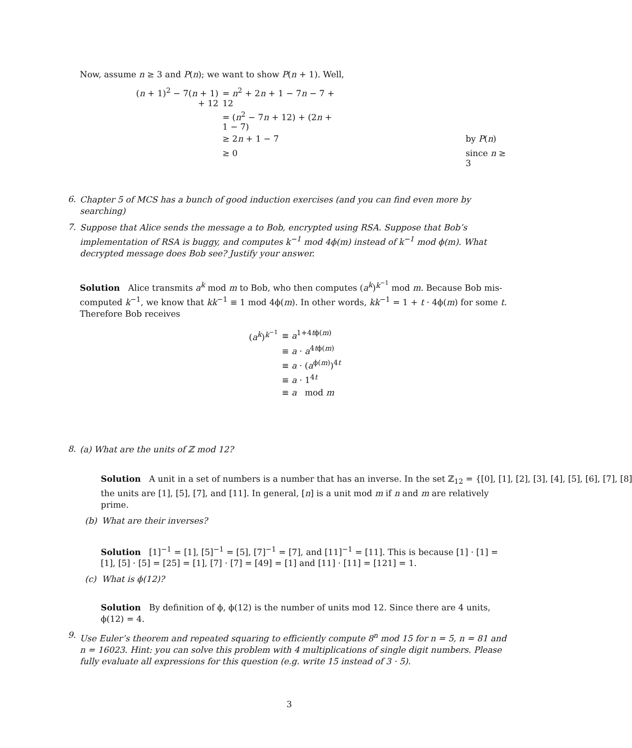Now, assume n ≥ 3 and P(n); we want to show P(n + 1). Well,
| ( n + 1)<sup>2</sup> − 7( n + 1) + 12 | = n<sup>2</sup> + 2 n + 1 − 7 n − 7 + 12 | |
| | = ( n<sup>2</sup> − 7 n + 12) + (2 n + 1 − 7) | |
| | ≥ 2 n + 1 − 7 | by P ( n ) |
| | ≥ 0 | since n ≥ 3 |
6. Chapter 5 of MCS has a bunch of good induction exercises (and you can find even more by searching)
7. Suppose that Alice sends the message a to Bob, encrypted using RSA. Suppose that Bob’s implementation of RSA is buggy, and computes k<sup>−1</sup> mod 4ϕ(m) instead of k<sup>−1</sup> mod ϕ(m). What decrypted message does Bob see? Justify your answer.
Solution Alice transmits a<sup>k</sup> mod m to Bob, who then computes (a<sup>k</sup>)<sup>k<sup>−1</sup></sup> mod m. Because Bob mis-computed k<sup>−1</sup>, we know that kk<sup>−1</sup> ≡ 1 mod 4ϕ(m). In other words, kk<sup>−1</sup> = 1 + t · 4ϕ(m) for some t. Therefore Bob receives
| ( a<sup>k</sup> )<sup>k<sup>−1</sup></sup> | ≡ a<sup>1+4tϕ(m)</sup> |
| | ≡ a · a<sup>4tϕ(m)</sup> |
| | ≡ a · ( a<sup>ϕ(m)</sup>)<sup>4t</sup> |
| | ≡ a · 1<sup>4t</sup> |
| | ≡ a mod m |
8. (a) What are the units of ℤ mod 12?
Solution A unit in a set of numbers is a number that has an inverse. In the set ℤ<sub>12</sub> = {[0], [1], [2], [3], [4], [5], [6], [7], [8]
the units are [1], [5], [7], and [11]. In general, [n] is a unit mod m if n and m are relatively prime.
(b) What are their inverses?
Solution [1]<sup>−1</sup> = [1], [5]<sup>−1</sup> = [5], [7]<sup>−1</sup> = [7], and [11]<sup>−1</sup> = [11]. This is because [1] · [1] = [1], [5] · [5] = [25] = [1], [7] · [7] = [49] = [1] and [11] · [11] = [121] = 1.
(c) What is ϕ(12)?
Solution By definition of ϕ, ϕ(12) is the number of units mod 12. Since there are 4 units, ϕ(12) = 4.
9. Use Euler’s theorem and repeated squaring to efficiently compute 8<sup>n</sup> mod 15 for n = 5, n = 81 and n = 16023. Hint: you can solve this problem with 4 multiplications of single digit numbers. Please fully evaluate all expressions for this question (e.g. write 15 instead of 3 · 5).
3